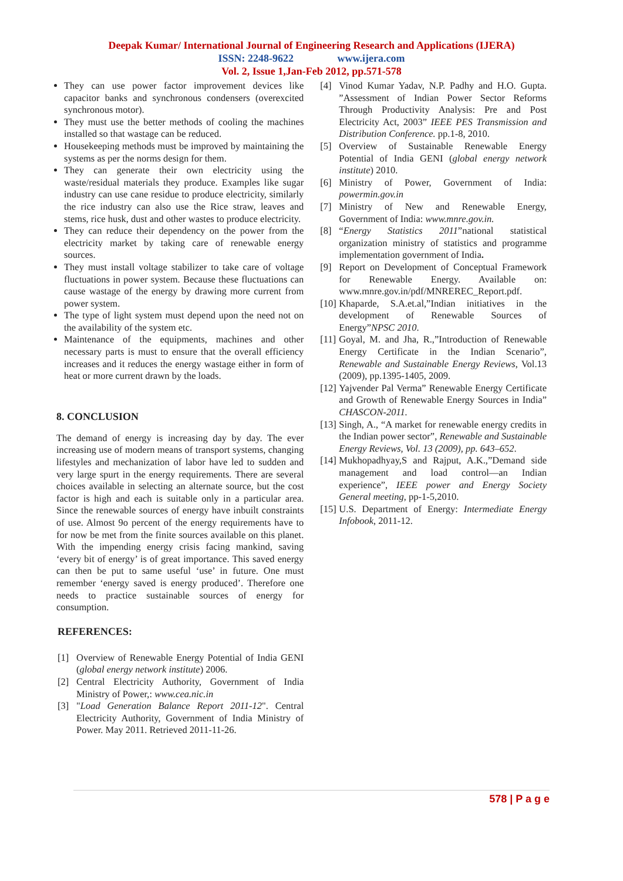Deepak Kumar/ International Journal of Engineering Research and Applications (IJERA)
ISSN: 2248-9622 www.ijera.com
Vol. 2, Issue 1,Jan-Feb 2012, pp.571-578
They can use power factor improvement devices like capacitor banks and synchronous condensers (overexcited synchronous motor).
They must use the better methods of cooling the machines installed so that wastage can be reduced.
Housekeeping methods must be improved by maintaining the systems as per the norms design for them.
They can generate their own electricity using the waste/residual materials they produce. Examples like sugar industry can use cane residue to produce electricity, similarly the rice industry can also use the Rice straw, leaves and stems, rice husk, dust and other wastes to produce electricity.
They can reduce their dependency on the power from the electricity market by taking care of renewable energy sources.
They must install voltage stabilizer to take care of voltage fluctuations in power system. Because these fluctuations can cause wastage of the energy by drawing more current from power system.
The type of light system must depend upon the need not on the availability of the system etc.
Maintenance of the equipments, machines and other necessary parts is must to ensure that the overall efficiency increases and it reduces the energy wastage either in form of heat or more current drawn by the loads.
8. CONCLUSION
The demand of energy is increasing day by day. The ever increasing use of modern means of transport systems, changing lifestyles and mechanization of labor have led to sudden and very large spurt in the energy requirements. There are several choices available in selecting an alternate source, but the cost factor is high and each is suitable only in a particular area. Since the renewable sources of energy have inbuilt constraints of use. Almost 9o percent of the energy requirements have to for now be met from the finite sources available on this planet. With the impending energy crisis facing mankind, saving ‘every bit of energy’ is of great importance. This saved energy can then be put to same useful ‘use’ in future. One must remember ‘energy saved is energy produced’. Therefore one needs to practice sustainable sources of energy for consumption.
REFERENCES:
[1] Overview of Renewable Energy Potential of India GENI (global energy network institute) 2006.
[2] Central Electricity Authority, Government of India Ministry of Power,: www.cea.nic.in
[3] "Load Generation Balance Report 2011-12". Central Electricity Authority, Government of India Ministry of Power. May 2011. Retrieved 2011-11-26.
[4] Vinod Kumar Yadav, N.P. Padhy and H.O. Gupta. ”Assessment of Indian Power Sector Reforms Through Productivity Analysis: Pre and Post Electricity Act, 2003” IEEE PES Transmission and Distribution Conference. pp.1-8, 2010.
[5] Overview of Sustainable Renewable Energy Potential of India GENI (global energy network institute) 2010.
[6] Ministry of Power, Government of India: powermin.gov.in
[7] Ministry of New and Renewable Energy, Government of India: www.mnre.gov.in.
[8] “Energy Statistics 2011”national statistical organization ministry of statistics and programme implementation government of India.
[9] Report on Development of Conceptual Framework for Renewable Energy. Available on: www.mnre.gov.in/pdf/MNREREC_Report.pdf.
[10] Khaparde, S.A.et.al,”Indian initiatives in the development of Renewable Sources of Energy”NPSC 2010.
[11] Goyal, M. and Jha, R.,”Introduction of Renewable Energy Certificate in the Indian Scenario”, Renewable and Sustainable Energy Reviews, Vol.13 (2009), pp.1395-1405, 2009.
[12] Yajvender Pal Verma” Renewable Energy Certificate and Growth of Renewable Energy Sources in India” CHASCON-2011.
[13] Singh, A., “A market for renewable energy credits in the Indian power sector”, Renewable and Sustainable Energy Reviews, Vol. 13 (2009), pp. 643–652.
[14] Mukhopadhyay,S and Rajput, A.K.,”Demand side management and load control—an Indian experience”, IEEE power and Energy Society General meeting, pp-1-5,2010.
[15] U.S. Department of Energy: Intermediate Energy Infobook, 2011-12.
578 | P a g e